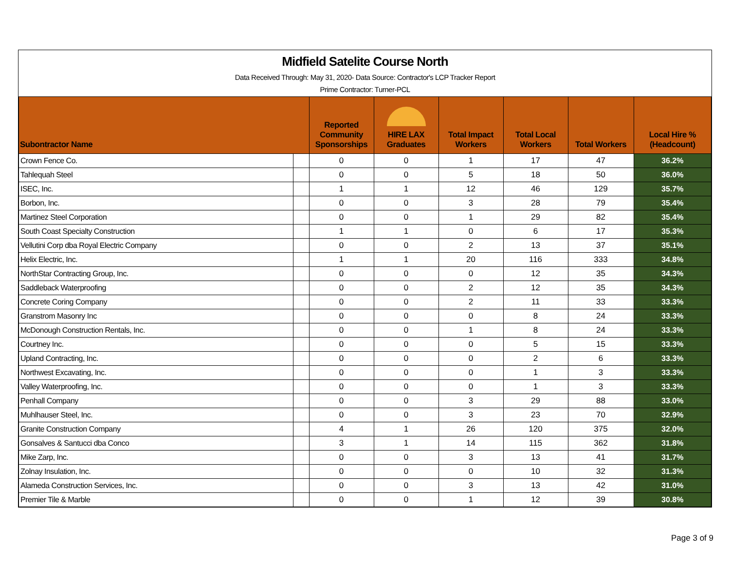Midfield Satelite Course North
Data Received Through: May 31, 2020- Data Source: Contractor's LCP Tracker Report
Prime Contractor: Turner-PCL
| Subontractor Name | | Reported Community Sponsorships | HIRE LAX Graduates | Total Impact Workers | Total Local Workers | Total Workers | Local Hire % (Headcount) |
| --- | --- | --- | --- | --- | --- | --- | --- |
| Crown Fence Co. | | 0 | 0 | 1 | 17 | 47 | 36.2% |
| Tahlequah Steel | | 0 | 0 | 5 | 18 | 50 | 36.0% |
| ISEC, Inc. | | 1 | 1 | 12 | 46 | 129 | 35.7% |
| Borbon, Inc. | | 0 | 0 | 3 | 28 | 79 | 35.4% |
| Martinez Steel Corporation | | 0 | 0 | 1 | 29 | 82 | 35.4% |
| South Coast Specialty Construction | | 1 | 1 | 0 | 6 | 17 | 35.3% |
| Vellutini Corp dba Royal Electric Company | | 0 | 0 | 2 | 13 | 37 | 35.1% |
| Helix Electric, Inc. | | 1 | 1 | 20 | 116 | 333 | 34.8% |
| NorthStar Contracting Group, Inc. | | 0 | 0 | 0 | 12 | 35 | 34.3% |
| Saddleback Waterproofing | | 0 | 0 | 2 | 12 | 35 | 34.3% |
| Concrete Coring Company | | 0 | 0 | 2 | 11 | 33 | 33.3% |
| Granstrom Masonry Inc | | 0 | 0 | 0 | 8 | 24 | 33.3% |
| McDonough Construction Rentals, Inc. | | 0 | 0 | 1 | 8 | 24 | 33.3% |
| Courtney Inc. | | 0 | 0 | 0 | 5 | 15 | 33.3% |
| Upland Contracting, Inc. | | 0 | 0 | 0 | 2 | 6 | 33.3% |
| Northwest Excavating, Inc. | | 0 | 0 | 0 | 1 | 3 | 33.3% |
| Valley Waterproofing, Inc. | | 0 | 0 | 0 | 1 | 3 | 33.3% |
| Penhall Company | | 0 | 0 | 3 | 29 | 88 | 33.0% |
| Muhlhauser Steel, Inc. | | 0 | 0 | 3 | 23 | 70 | 32.9% |
| Granite Construction Company | | 4 | 1 | 26 | 120 | 375 | 32.0% |
| Gonsalves & Santucci dba Conco | | 3 | 1 | 14 | 115 | 362 | 31.8% |
| Mike Zarp, Inc. | | 0 | 0 | 3 | 13 | 41 | 31.7% |
| Zolnay Insulation, Inc. | | 0 | 0 | 0 | 10 | 32 | 31.3% |
| Alameda Construction Services, Inc. | | 0 | 0 | 3 | 13 | 42 | 31.0% |
| Premier Tile & Marble | | 0 | 0 | 1 | 12 | 39 | 30.8% |
Page 3 of 9